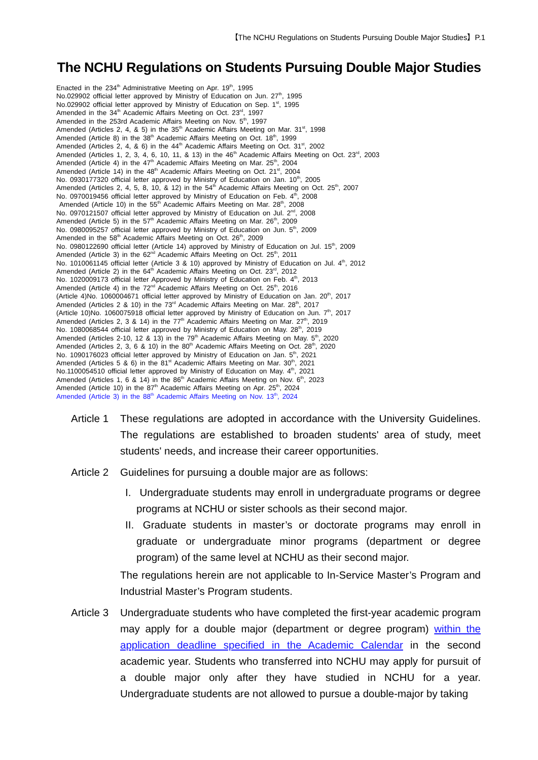【The NCHU Regulations on Students Pursuing Double Major Studies】P.1
The NCHU Regulations on Students Pursuing Double Major Studies
Enacted in the 234<sup>th</sup> Administrative Meeting on Apr. 19<sup>th</sup>, 1995
No.029902 official letter approved by Ministry of Education on Jun. 27<sup>th</sup>, 1995
No.029902 official letter approved by Ministry of Education on Sep. 1<sup>st</sup>, 1995
Amended in the 34<sup>th</sup> Academic Affairs Meeting on Oct. 23<sup>rd</sup>, 1997
Amended in the 253rd Academic Affairs Meeting on Nov. 5<sup>th</sup>, 1997
Amended (Articles 2, 4, & 5) in the 35<sup>th</sup> Academic Affairs Meeting on Mar. 31<sup>st</sup>, 1998
Amended (Article 8) in the 38<sup>th</sup> Academic Affairs Meeting on Oct. 18<sup>th</sup>, 1999
Amended (Articles 2, 4, & 6) in the 44<sup>th</sup> Academic Affairs Meeting on Oct. 31<sup>st</sup>, 2002
Amended (Articles 1, 2, 3, 4, 6, 10, 11, & 13) in the 46<sup>th</sup> Academic Affairs Meeting on Oct. 23<sup>rd</sup>, 2003
Amended (Article 4) in the 47<sup>th</sup> Academic Affairs Meeting on Mar. 25<sup>th</sup>, 2004
Amended (Article 14) in the 48<sup>th</sup> Academic Affairs Meeting on Oct. 21<sup>st</sup>, 2004
No. 0930177320 official letter approved by Ministry of Education on Jan. 10<sup>th</sup>, 2005
Amended (Articles 2, 4, 5, 8, 10, & 12) in the 54<sup>th</sup> Academic Affairs Meeting on Oct. 25<sup>th</sup>, 2007
No. 0970019456 official letter approved by Ministry of Education on Feb. 4<sup>th</sup>, 2008
Amended (Article 10) in the 55<sup>th</sup> Academic Affairs Meeting on Mar. 28<sup>th</sup>, 2008
No. 0970121507 official letter approved by Ministry of Education on Jul. 2<sup>nd</sup>, 2008
Amended (Article 5) in the 57<sup>th</sup> Academic Affairs Meeting on Mar. 26<sup>th</sup>, 2009
No. 0980095257 official letter approved by Ministry of Education on Jun. 5<sup>th</sup>, 2009
Amended in the 58<sup>th</sup> Academic Affairs Meeting on Oct. 26<sup>th</sup>, 2009
No. 0980122690 official letter (Article 14) approved by Ministry of Education on Jul. 15<sup>th</sup>, 2009
Amended (Article 3) in the 62<sup>nd</sup> Academic Affairs Meeting on Oct. 25<sup>th</sup>, 2011
No. 1010061145 official letter (Article 3 & 10) approved by Ministry of Education on Jul. 4<sup>th</sup>, 2012
Amended (Article 2) in the 64<sup>th</sup> Academic Affairs Meeting on Oct. 23<sup>rd</sup>, 2012
No. 1020009173 official letter Approved by Ministry of Education on Feb. 4<sup>th</sup>, 2013
Amended (Article 4) in the 72<sup>nd</sup> Academic Affairs Meeting on Oct. 25<sup>th</sup>, 2016
(Article 4)No. 1060004671 official letter approved by Ministry of Education on Jan. 20<sup>th</sup>, 2017
Amended (Articles 2 & 10) in the 73<sup>rd</sup> Academic Affairs Meeting on Mar. 28<sup>th</sup>, 2017
(Article 10)No. 1060075918 official letter approved by Ministry of Education on Jun. 7<sup>th</sup>, 2017
Amended (Articles 2, 3 & 14) in the 77<sup>th</sup> Academic Affairs Meeting on Mar. 27<sup>th</sup>, 2019
No. 1080068544 official letter approved by Ministry of Education on May. 28<sup>th</sup>, 2019
Amended (Articles 2-10, 12 & 13) in the 79<sup>th</sup> Academic Affairs Meeting on May. 5<sup>th</sup>, 2020
Amended (Articles 2, 3, 6 & 10) in the 80<sup>th</sup> Academic Affairs Meeting on Oct. 28<sup>th</sup>, 2020
No. 1090176023 official letter approved by Ministry of Education on Jan. 5<sup>th</sup>, 2021
Amended (Articles 5 & 6) in the 81<sup>st</sup> Academic Affairs Meeting on Mar. 30<sup>th</sup>, 2021
No.1100054510 official letter approved by Ministry of Education on May. 4<sup>th</sup>, 2021
Amended (Articles 1, 6 & 14) in the 86<sup>th</sup> Academic Affairs Meeting on Nov. 6<sup>th</sup>, 2023
Amended (Article 10) in the 87<sup>th</sup> Academic Affairs Meeting on Apr. 25<sup>th</sup>, 2024
Amended (Article 3) in the 88<sup>th</sup> Academic Affairs Meeting on Nov. 13<sup>th</sup>, 2024
Article 1
These regulations are adopted in accordance with the University Guidelines. The regulations are established to broaden students' area of study, meet students' needs, and increase their career opportunities.
Article 2
Guidelines for pursuing a double major are as follows:
I. Undergraduate students may enroll in undergraduate programs or degree programs at NCHU or sister schools as their second major.
II. Graduate students in master’s or doctorate programs may enroll in graduate or undergraduate minor programs (department or degree program) of the same level at NCHU as their second major.
The regulations herein are not applicable to In-Service Master’s Program and Industrial Master’s Program students.
Article 3
Undergraduate students who have completed the first-year academic program may apply for a double major (department or degree program) within the application deadline specified in the Academic Calendar in the second academic year. Students who transferred into NCHU may apply for pursuit of a double major only after they have studied in NCHU for a year. Undergraduate students are not allowed to pursue a double-major by taking